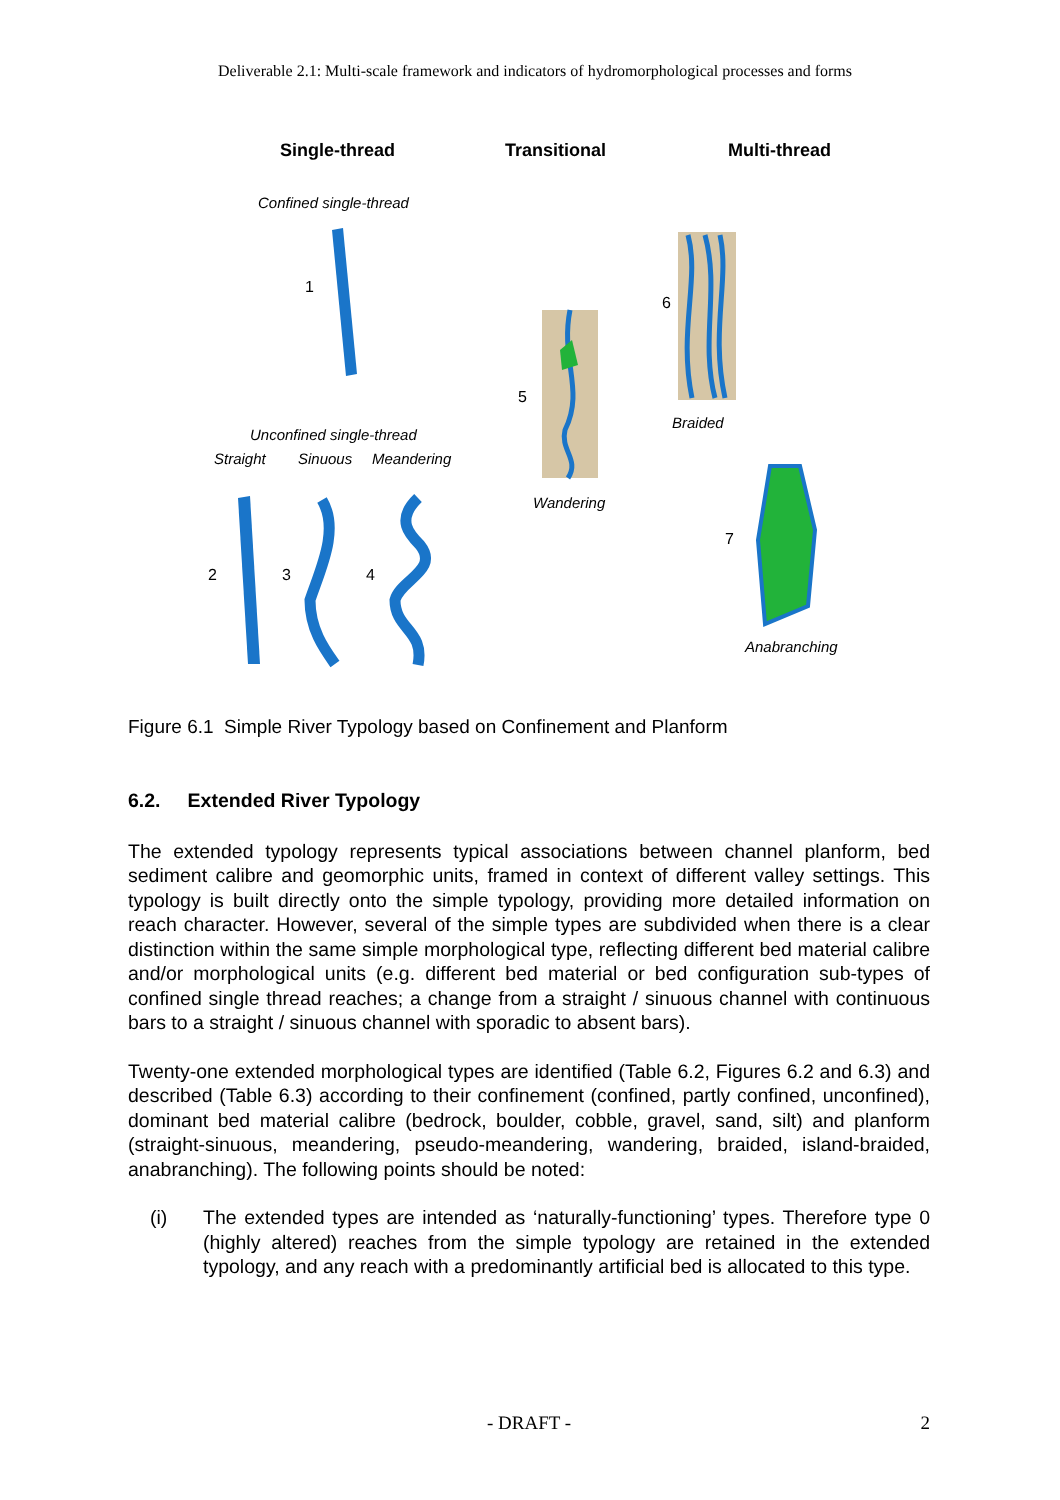Deliverable 2.1: Multi-scale framework and indicators of hydromorphological processes and forms
Single-thread
Transitional
Multi-thread
Confined single-thread
1
5
Wandering
6
Braided
7
Anabranching
Unconfined single-thread
Straight
Sinuous
Meandering
2
3
4
Figure 6.1 Simple River Typology based on Confinement and Planform
6.2. Extended River Typology
The extended typology represents typical associations between channel planform, bed sediment calibre and geomorphic units, framed in context of different valley settings. This typology is built directly onto the simple typology, providing more detailed information on reach character. However, several of the simple types are subdivided when there is a clear distinction within the same simple morphological type, reflecting different bed material calibre and/or morphological units (e.g. different bed material or bed configuration sub-types of confined single thread reaches; a change from a straight / sinuous channel with continuous bars to a straight / sinuous channel with sporadic to absent bars).
Twenty-one extended morphological types are identified (Table 6.2, Figures 6.2 and 6.3) and described (Table 6.3) according to their confinement (confined, partly confined, unconfined), dominant bed material calibre (bedrock, boulder, cobble, gravel, sand, silt) and planform (straight-sinuous, meandering, pseudo-meandering, wandering, braided, island-braided, anabranching). The following points should be noted:
(i) The extended types are intended as ‘naturally-functioning’ types. Therefore type 0 (highly altered) reaches from the simple typology are retained in the extended typology, and any reach with a predominantly artificial bed is allocated to this type.
- DRAFT - 2